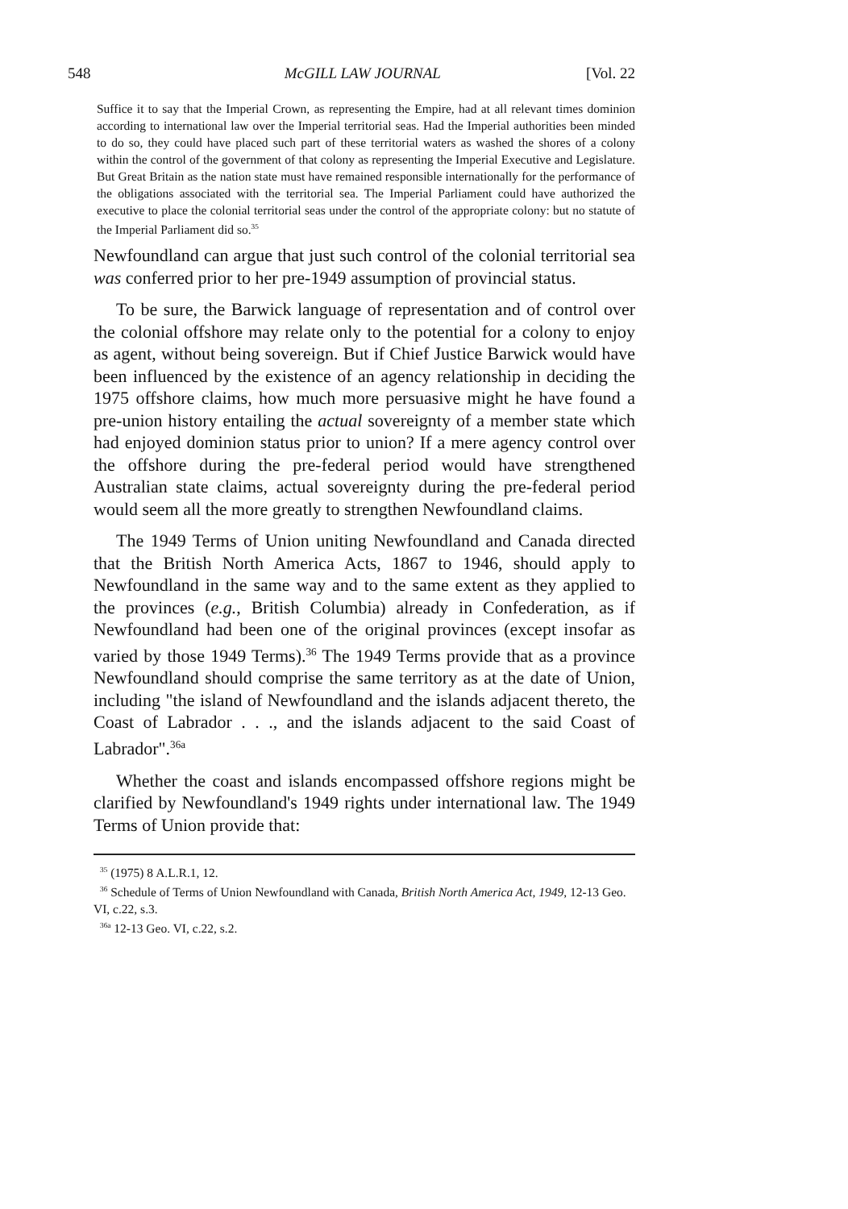548 McGILL LAW JOURNAL [Vol. 22
Suffice it to say that the Imperial Crown, as representing the Empire, had at all relevant times dominion according to international law over the Imperial territorial seas. Had the Imperial authorities been minded to do so, they could have placed such part of these territorial waters as washed the shores of a colony within the control of the government of that colony as representing the Imperial Executive and Legislature. But Great Britain as the nation state must have remained responsible internationally for the performance of the obligations associated with the territorial sea. The Imperial Parliament could have authorized the executive to place the colonial territorial seas under the control of the appropriate colony: but no statute of the Imperial Parliament did so.<sup>35</sup>
Newfoundland can argue that just such control of the colonial territorial sea was conferred prior to her pre-1949 assumption of provincial status.
To be sure, the Barwick language of representation and of control over the colonial offshore may relate only to the potential for a colony to enjoy as agent, without being sovereign. But if Chief Justice Barwick would have been influenced by the existence of an agency relationship in deciding the 1975 offshore claims, how much more persuasive might he have found a pre-union history entailing the actual sovereignty of a member state which had enjoyed dominion status prior to union? If a mere agency control over the offshore during the pre-federal period would have strengthened Australian state claims, actual sovereignty during the pre-federal period would seem all the more greatly to strengthen Newfoundland claims.
The 1949 Terms of Union uniting Newfoundland and Canada directed that the British North America Acts, 1867 to 1946, should apply to Newfoundland in the same way and to the same extent as they applied to the provinces (e.g., British Columbia) already in Confederation, as if Newfoundland had been one of the original provinces (except insofar as varied by those 1949 Terms).<sup>36</sup> The 1949 Terms provide that as a province Newfoundland should comprise the same territory as at the date of Union, including "the island of Newfoundland and the islands adjacent thereto, the Coast of Labrador . . ., and the islands adjacent to the said Coast of Labrador".<sup>36a</sup>
Whether the coast and islands encompassed offshore regions might be clarified by Newfoundland's 1949 rights under international law. The 1949 Terms of Union provide that:
<sup>35</sup> (1975) 8 A.L.R.1, 12.
<sup>36</sup> Schedule of Terms of Union Newfoundland with Canada, British North America Act, 1949, 12-13 Geo. VI, c.22, s.3.
<sup>36a</sup> 12-13 Geo. VI, c.22, s.2.